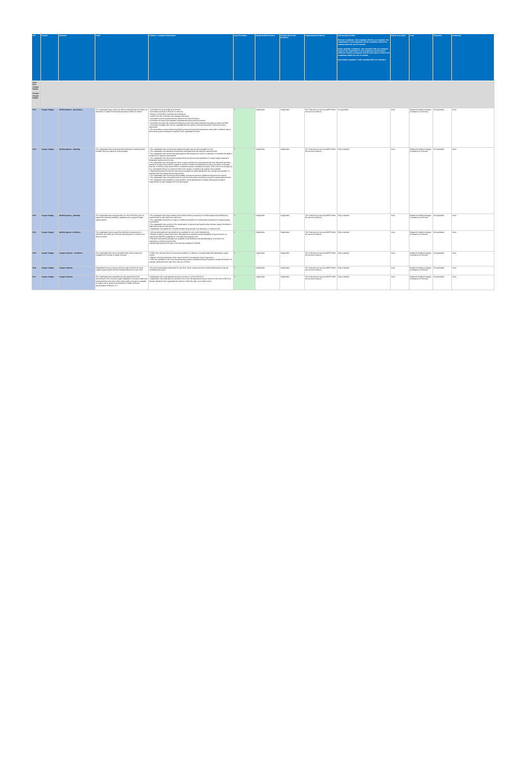| Ref | Domain | Standard | Detail | Evidence - examples listed below | Acute Providers | Mental Health Providers | Community Service Providers | Organisational Evidence | Self assessment RAG Red (not compliant) = Not compliant with the core standard. The organisation's work programme shows compliance will not be reached within the next 12 months. Amber (partially compliant) = Not compliant with core standard. However, the organisation's work programme demonstrates sufficient evidence of progress and an action plan to achieve full compliance within the next 12 months. Green (fully compliant) = Fully compliant with core standard. | Action to be taken | Lead | Timescale | Comments |
| --- | --- | --- | --- | --- | --- | --- | --- | --- | --- | --- | --- | --- | --- |
| Deep Dive - Oxygen Supply Domain : Oxygen Supply | | | | | | | | | | | | | |
| DD1 | Oxygen Supply | Medical gasses - governance | The organisation has in place an effective Medical Gas Committee as described in Health Technical Memorandum HTM02-01 Part B. | • Committee meets annually as a minimum • Committee has signed off terms of reference • Minutes of Committee meetings are maintained • Actions from the Committee are managed effectively • Committee reports progress and any issues to the Chief Executive • Committee develops and maintains organisational policies and procedures • Committee develops site resilience/contingency plans with related standard operating procedures (SOPs) • Committee escalates risk onto the organisational risk register and Board Assurance Framework where appropriate • The Committee receives Authorising Engineer's annual report and prepares an action plan to address issues, there being evidence that this is reported to the organisation's Board | Y | If applicable | If applicable | The Trust does not use any MGPS within the services it delivers | Not applicable | None | Estates & Facilities manager- Compliance & Technical | Not applicable | None |
| DD2 | Oxygen Supply | Medical gasses - planning | The organisation has robust and tested Business Continuity and/or Disaster Recovery plans for medical gases | • The organisation has reviewed and updated the plans and are they available for view • The organisation has assessed its maximum anticipated flow rate using the national toolkit • The organisation has documented plans (agreed with suppliers) to achieve rectification of identified shortfalls in infrastructure capacity requirements • The organisation has documented a pipework survey that provides assurance of oxygen supply capacity in designated wards across the site • The organisation has clear plans for where oxygen cylinders are used and this has been discussed and there should be an agreement with the supplier to know the location and distribution so they can advise on storage and risk, on delivery times and numbers of cylinders and any escalation procedure in the event of an emergency (e.g. understand if there is a maximum limit to the number of cylinders the supplier has available) • Standard Operating Procedures exist and are available for staff regarding the use, storage and operation of cylinders that meet safety and security policies • The organisation has breeching points available to support access for additional equipment as required • The organisation has a developed plan for ward level education and training on good housekeeping practices • The organisation has available a comprehensive needs assessment to identify training and education requirements for safe management of medical gases | Y | If applicable | If applicable | The Trust does not use any MGPS within the services it delivers | Fully compliant | None | Estates & Facilities manager- Compliance & Technical | Not applicable | None |
| DD3 | Oxygen Supply | Medical gasses - planning | The organisation has used Appendix H to the HTM 0201 part A to support the planning, installing, upgrading of its cryogenic liquid supply system. | • The organisation has clear guidance that includes delivery frequency for medical gases that identifies key requirements for safe and secure deliveries • The organisation has policy to support consistent calculation for medical gas consumption to support supply mechanisms • The organisation has a policy for the maintenance of pipework and systems that includes regular checking for leaks and having de-icing regimes • Organisation has utilised the checklist retrospectively as part of an assurance or audit process | Y | If applicable | If applicable | The Trust does not use any MGPS within the services it delivers | Fully compliant | None | Estates & Facilities manager- Compliance & Technical | Not applicable | None |
| DD4 | Oxygen Supply | Medical gasses -workforce | The organisation has reviewed the skills and competencies of identified roles within the HTM and has assurance of resilience for these functions. | • Job descriptions/person specifications are available to cover each identified role • Rotating of staff to ensure staff leave/ shift patterns are planned around availability of key personnel e.g. ensuring QC (MGPS) availability for commissioning upgrade work. • Education and training packages are available for all identified roles and attendance is monitored on compliance to training requirements • Medical gas training forms part of the induction package for all staff | Y | If applicable | If applicable | The Trust does not use any MGPS within the services it delivers | Fully compliant | None | Estates & Facilities manager- Compliance & Technical | Not applicable | None |
| DD5 | Oxygen Supply | Oxygen systems - escalation | The organisation has a clear escalation plan and processes for management of surge in oxygen demand. | • SOPs exist, and have been reviewed and updated, for 'stand up' of weekly/ daily multi-disciplinary oxygen rounds • Staff are informed and aware of the requirements for increasing de-icing of vaporisers • SOPs are available for the 'good housekeeping' practices identified during the pandemic surge and include, for example, Medical Director sign off for the use of HFNO | Y | If applicable | If applicable | The Trust does not use any MGPS within the services it delivers | Fully compliant | None | Estates & Facilities manager- Compliance & Technical | Not applicable | None |
| DD6 | Oxygen Supply | Oxygen systems | Organisation has an accurate and up to date technical file on its oxygen supply system with the relevant instruction for use (IFU) | • Reviewed and updated instructions for use (IFU), where required as part of Authorising Engineer's annual verification and report | Y | If applicable | If applicable | The Trust does not use any MGPS within the services it delivers | Fully compliant | None | Estates & Facilities manager- Compliance & Technical | Not applicable | None |
| DD7 | Oxygen Supply | Oxygen systems | The organisation has undertaken as risk assessment in the development of the medical oxygen installation to produce a safe and practical design and ensure that a safe supply of oxygen is available for patient use at all times as described in Health Technical Memorandum HTM02-01 6.6 | • Organisation has a risk assessment as per section 6.6 of the HTM 02-01 • Organisation has undertaken an annual review of the risk assessment as per section 6.134 of the HTM 02-01 (please indicated in the organisational evidence column the date of your last review) | Y | If applicable | If applicable | The Trust does not use any MGPS within the services it delivers | Fully compliant | None | Estates & Facilities manager- Compliance & Technical | Not applicable | None |